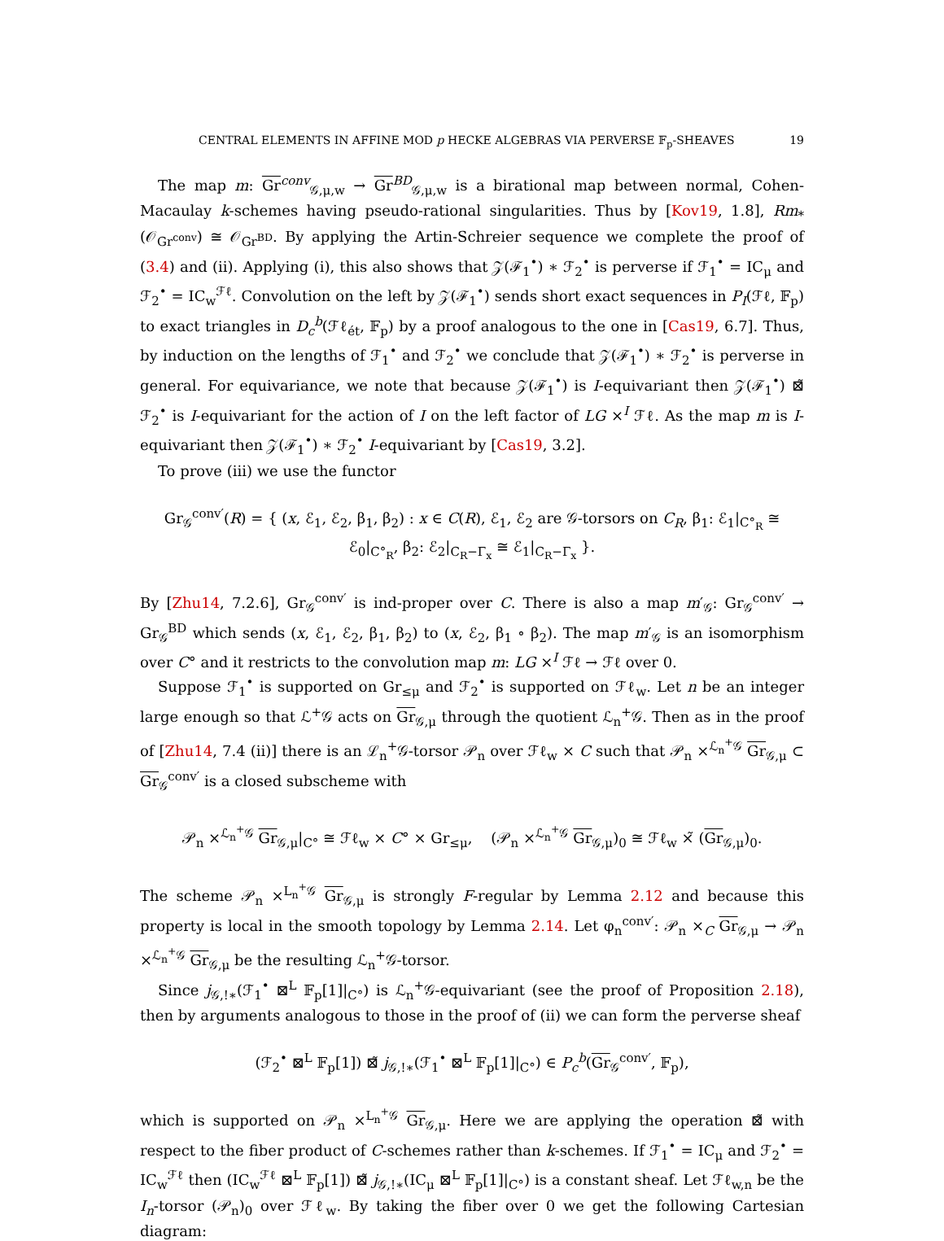CENTRAL ELEMENTS IN AFFINE MOD p HECKE ALGEBRAS VIA PERVERSE 𝔽<sub>p</sub>-SHEAVES 19
The map m: Gr<sup>conv</sup><sub>𝒢,μ,w</sub> → Gr<sup>BD</sup><sub>𝒢,μ,w</sub> is a birational map between normal, Cohen-Macaulay k-schemes having pseudo-rational singularities. Thus by [Kov19, 1.8], Rm<sub>*</sub>(𝒪<sub>Gr<sup>conv</sup></sub>) ≅ 𝒪<sub>Gr<sup>BD</sup></sub>. By applying the Artin-Schreier sequence we complete the proof of (3.4) and (ii). Applying (i), this also shows that 𝒵(ℱ<sub>1</sub><sup>•</sup>) ∗ ℱ<sub>2</sub><sup>•</sup> is perverse if ℱ<sub>1</sub><sup>•</sup> = IC<sub>μ</sub> and ℱ<sub>2</sub><sup>•</sup> = IC<sub>w</sub><sup>ℱℓ</sup>. Convolution on the left by 𝒵(ℱ<sub>1</sub><sup>•</sup>) sends short exact sequences in P<sub>I</sub>(ℱℓ, 𝔽<sub>p</sub>) to exact triangles in D<sub>c</sub><sup>b</sup>(ℱℓ<sub>ét</sub>, 𝔽<sub>p</sub>) by a proof analogous to the one in [Cas19, 6.7]. Thus, by induction on the lengths of ℱ<sub>1</sub><sup>•</sup> and ℱ<sub>2</sub><sup>•</sup> we conclude that 𝒵(ℱ<sub>1</sub><sup>•</sup>) ∗ ℱ<sub>2</sub><sup>•</sup> is perverse in general. For equivariance, we note that because 𝒵(ℱ<sub>1</sub><sup>•</sup>) is I-equivariant then 𝒵(ℱ<sub>1</sub><sup>•</sup>) ⊠̃ ℱ<sub>2</sub><sup>•</sup> is I-equivariant for the action of I on the left factor of LG ×<sup>I</sup> ℱℓ. As the map m is I-equivariant then 𝒵(ℱ<sub>1</sub><sup>•</sup>) ∗ ℱ<sub>2</sub><sup>•</sup> I-equivariant by [Cas19, 3.2].
To prove (iii) we use the functor
Gr<sub>𝒢</sub><sup>conv′</sup>(R) = { (x, ℰ<sub>1</sub>, ℰ<sub>2</sub>, β<sub>1</sub>, β<sub>2</sub>) : x ∈ C(R), ℰ<sub>1</sub>, ℰ<sub>2</sub> are 𝒢-torsors on C<sub>R</sub>, β<sub>1</sub>: ℰ<sub>1</sub>|<sub>C°<sub>R</sub></sub> ≅ ℰ<sub>0</sub>|<sub>C°<sub>R</sub></sub>, β<sub>2</sub>: ℰ<sub>2</sub>|<sub>C<sub>R</sub>−Γ<sub>x</sub></sub> ≅ ℰ<sub>1</sub>|<sub>C<sub>R</sub>−Γ<sub>x</sub></sub> }.
By [Zhu14, 7.2.6], Gr<sub>𝒢</sub><sup>conv′</sup> is ind-proper over C. There is also a map m′<sub>𝒢</sub>: Gr<sub>𝒢</sub><sup>conv′</sup> → Gr<sub>𝒢</sub><sup>BD</sup> which sends (x, ℰ<sub>1</sub>, ℰ<sub>2</sub>, β<sub>1</sub>, β<sub>2</sub>) to (x, ℰ<sub>2</sub>, β<sub>1</sub> ∘ β<sub>2</sub>). The map m′<sub>𝒢</sub> is an isomorphism over C° and it restricts to the convolution map m: LG ×<sup>I</sup> ℱℓ → ℱℓ over 0.
Suppose ℱ<sub>1</sub><sup>•</sup> is supported on Gr<sub>≤μ</sub> and ℱ<sub>2</sub><sup>•</sup> is supported on ℱℓ<sub>w</sub>. Let n be an integer large enough so that ℒ<sup>+</sup>𝒢 acts on Gr<sub>𝒢,μ</sub> through the quotient ℒ<sub>n</sub><sup>+</sup>𝒢. Then as in the proof of [Zhu14, 7.4 (ii)] there is an ℒ<sub>n</sub><sup>+</sup>𝒢-torsor 𝒫<sub>n</sub> over ℱℓ<sub>w</sub> × C such that 𝒫<sub>n</sub> ×<sup>ℒ<sub>n</sub><sup>+</sup>𝒢</sup> Gr<sub>𝒢,μ</sub> ⊂ Gr<sub>𝒢</sub><sup>conv′</sup> is a closed subscheme with
𝒫<sub>n</sub> ×<sup>ℒ<sub>n</sub><sup>+</sup>𝒢</sup> Gr<sub>𝒢,μ</sub>|<sub>C°</sub> ≅ ℱℓ<sub>w</sub> × C° × Gr<sub>≤μ</sub>, (𝒫<sub>n</sub> ×<sup>ℒ<sub>n</sub><sup>+</sup>𝒢</sup> Gr<sub>𝒢,μ</sub>)<sub>0</sub> ≅ ℱℓ<sub>w</sub> ×̃ (Gr<sub>𝒢,μ</sub>)<sub>0</sub>.
The scheme 𝒫<sub>n</sub> ×<sup>L<sub>n</sub><sup>+</sup>𝒢</sup> Gr<sub>𝒢,μ</sub> is strongly F-regular by Lemma 2.12 and because this property is local in the smooth topology by Lemma 2.14. Let φ<sub>n</sub><sup>conv′</sup>: 𝒫<sub>n</sub> ×<sub>C</sub> Gr<sub>𝒢,μ</sub> → 𝒫<sub>n</sub> ×<sup>ℒ<sub>n</sub><sup>+</sup>𝒢</sup> Gr<sub>𝒢,μ</sub> be the resulting ℒ<sub>n</sub><sup>+</sup>𝒢-torsor.
Since j<sub>𝒢,!∗</sub>(ℱ<sub>1</sub><sup>•</sup> ⊠<sup>L</sup> 𝔽<sub>p</sub>[1]|<sub>C°</sub>) is ℒ<sub>n</sub><sup>+</sup>𝒢-equivariant (see the proof of Proposition 2.18), then by arguments analogous to those in the proof of (ii) we can form the perverse sheaf
(ℱ<sub>2</sub><sup>•</sup> ⊠<sup>L</sup> 𝔽<sub>p</sub>[1]) ⊠̃ j<sub>𝒢,!∗</sub>(ℱ<sub>1</sub><sup>•</sup> ⊠<sup>L</sup> 𝔽<sub>p</sub>[1]|<sub>C°</sub>) ∈ P<sub>c</sub><sup>b</sup>(Gr<sub>𝒢</sub><sup>conv′</sup>, 𝔽<sub>p</sub>),
which is supported on 𝒫<sub>n</sub> ×<sup>L<sub>n</sub><sup>+</sup>𝒢</sup> Gr<sub>𝒢,μ</sub>. Here we are applying the operation ⊠̃ with respect to the fiber product of C-schemes rather than k-schemes. If ℱ<sub>1</sub><sup>•</sup> = IC<sub>μ</sub> and ℱ<sub>2</sub><sup>•</sup> = IC<sub>w</sub><sup>ℱℓ</sup> then (IC<sub>w</sub><sup>ℱℓ</sup> ⊠<sup>L</sup> 𝔽<sub>p</sub>[1]) ⊠̃ j<sub>𝒢,!∗</sub>(IC<sub>μ</sub> ⊠<sup>L</sup> 𝔽<sub>p</sub>[1]|<sub>C°</sub>) is a constant sheaf. Let ℱℓ<sub>w,n</sub> be the I<sub>n</sub>-torsor (𝒫<sub>n</sub>)<sub>0</sub> over ℱℓ<sub>w</sub>. By taking the fiber over 0 we get the following Cartesian diagram: